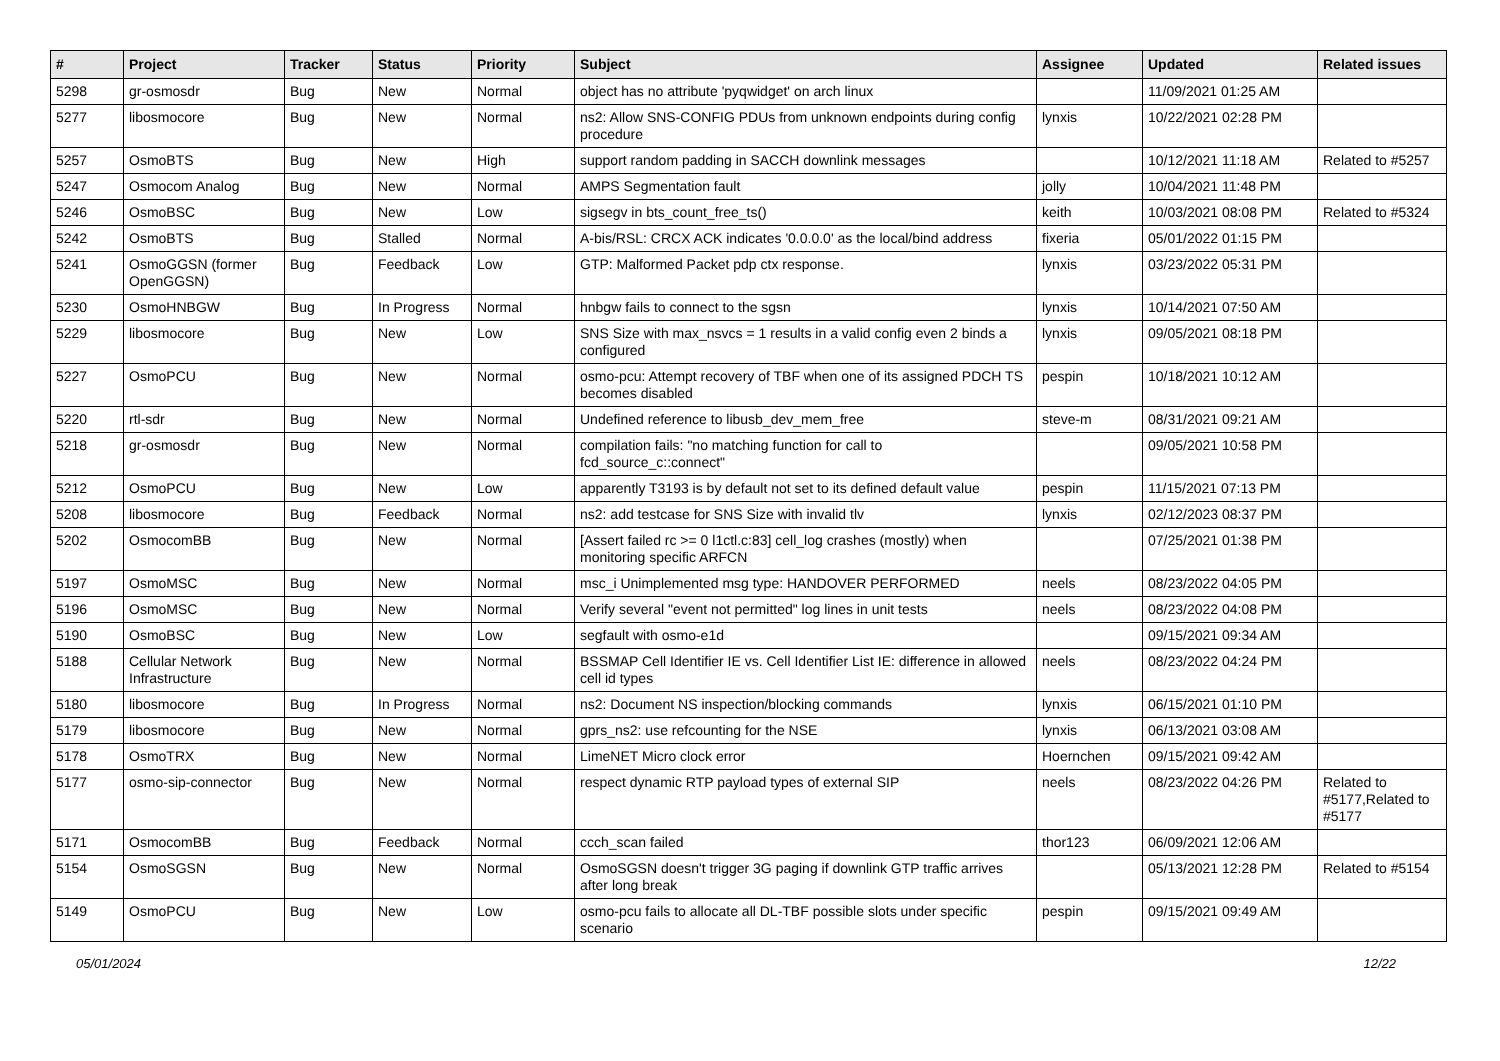| # | Project | Tracker | Status | Priority | Subject | Assignee | Updated | Related issues |
| --- | --- | --- | --- | --- | --- | --- | --- | --- |
| 5298 | gr-osmosdr | Bug | New | Normal | object has no attribute 'pyqwidget' on arch linux | | 11/09/2021 01:25 AM | |
| 5277 | libosmocore | Bug | New | Normal | ns2: Allow SNS-CONFIG PDUs from unknown endpoints during config procedure | lynxis | 10/22/2021 02:28 PM | |
| 5257 | OsmoBTS | Bug | New | High | support random padding in SACCH downlink messages | | 10/12/2021 11:18 AM | Related to #5257 |
| 5247 | Osmocom Analog | Bug | New | Normal | AMPS Segmentation fault | jolly | 10/04/2021 11:48 PM | |
| 5246 | OsmoBSC | Bug | New | Low | sigsegv in bts_count_free_ts() | keith | 10/03/2021 08:08 PM | Related to #5324 |
| 5242 | OsmoBTS | Bug | Stalled | Normal | A-bis/RSL: CRCX ACK indicates '0.0.0.0' as the local/bind address | fixeria | 05/01/2022 01:15 PM | |
| 5241 | OsmoGGSN (former OpenGGSN) | Bug | Feedback | Low | GTP: Malformed Packet pdp ctx response. | lynxis | 03/23/2022 05:31 PM | |
| 5230 | OsmoHNBGW | Bug | In Progress | Normal | hnbgw fails to connect to the sgsn | lynxis | 10/14/2021 07:50 AM | |
| 5229 | libosmocore | Bug | New | Low | SNS Size with max_nsvcs = 1 results in a valid config even 2 binds a configured | lynxis | 09/05/2021 08:18 PM | |
| 5227 | OsmoPCU | Bug | New | Normal | osmo-pcu: Attempt recovery of TBF when one of its assigned PDCH TS becomes disabled | pespin | 10/18/2021 10:12 AM | |
| 5220 | rtl-sdr | Bug | New | Normal | Undefined reference to libusb_dev_mem_free | steve-m | 08/31/2021 09:21 AM | |
| 5218 | gr-osmosdr | Bug | New | Normal | compilation fails: "no matching function for call to fcd_source_c::connect" | | 09/05/2021 10:58 PM | |
| 5212 | OsmoPCU | Bug | New | Low | apparently T3193 is by default not set to its defined default value | pespin | 11/15/2021 07:13 PM | |
| 5208 | libosmocore | Bug | Feedback | Normal | ns2: add testcase for SNS Size with invalid tlv | lynxis | 02/12/2023 08:37 PM | |
| 5202 | OsmocomBB | Bug | New | Normal | [Assert failed rc >= 0 l1ctl.c:83] cell_log crashes (mostly) when monitoring specific ARFCN | | 07/25/2021 01:38 PM | |
| 5197 | OsmoMSC | Bug | New | Normal | msc_i Unimplemented msg type: HANDOVER PERFORMED | neels | 08/23/2022 04:05 PM | |
| 5196 | OsmoMSC | Bug | New | Normal | Verify several "event not permitted" log lines in unit tests | neels | 08/23/2022 04:08 PM | |
| 5190 | OsmoBSC | Bug | New | Low | segfault with osmo-e1d | | 09/15/2021 09:34 AM | |
| 5188 | Cellular Network Infrastructure | Bug | New | Normal | BSSMAP Cell Identifier IE vs. Cell Identifier List IE: difference in allowed cell id types | neels | 08/23/2022 04:24 PM | |
| 5180 | libosmocore | Bug | In Progress | Normal | ns2: Document NS inspection/blocking commands | lynxis | 06/15/2021 01:10 PM | |
| 5179 | libosmocore | Bug | New | Normal | gprs_ns2: use refcounting for the NSE | lynxis | 06/13/2021 03:08 AM | |
| 5178 | OsmoTRX | Bug | New | Normal | LimeNET Micro clock error | Hoernchen | 09/15/2021 09:42 AM | |
| 5177 | osmo-sip-connector | Bug | New | Normal | respect dynamic RTP payload types of external SIP | neels | 08/23/2022 04:26 PM | Related to #5177,Related to #5177 |
| 5171 | OsmocomBB | Bug | Feedback | Normal | ccch_scan failed | thor123 | 06/09/2021 12:06 AM | |
| 5154 | OsmoSGSN | Bug | New | Normal | OsmoSGSN doesn't trigger 3G paging if downlink GTP traffic arrives after long break | | 05/13/2021 12:28 PM | Related to #5154 |
| 5149 | OsmoPCU | Bug | New | Low | osmo-pcu fails to allocate all DL-TBF possible slots under specific scenario | pespin | 09/15/2021 09:49 AM | |
05/01/2024 12/22